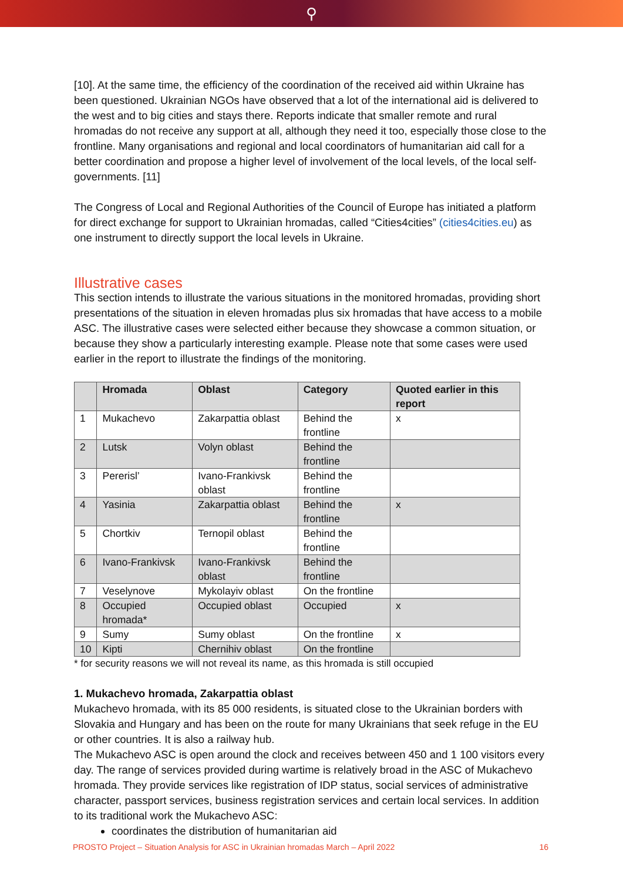⚲
[10]. At the same time, the efficiency of the coordination of the received aid within Ukraine has been questioned. Ukrainian NGOs have observed that a lot of the international aid is delivered to the west and to big cities and stays there. Reports indicate that smaller remote and rural hromadas do not receive any support at all, although they need it too, especially those close to the frontline. Many organisations and regional and local coordinators of humanitarian aid call for a better coordination and propose a higher level of involvement of the local levels, of the local self-governments. [11]
The Congress of Local and Regional Authorities of the Council of Europe has initiated a platform for direct exchange for support to Ukrainian hromadas, called “Cities4cities” (cities4cities.eu) as one instrument to directly support the local levels in Ukraine.
Illustrative cases
This section intends to illustrate the various situations in the monitored hromadas, providing short presentations of the situation in eleven hromadas plus six hromadas that have access to a mobile ASC. The illustrative cases were selected either because they showcase a common situation, or because they show a particularly interesting example. Please note that some cases were used earlier in the report to illustrate the findings of the monitoring.
| | Hromada | Oblast | Category | Quoted earlier in this report |
| --- | --- | --- | --- | --- |
| 1 | Mukachevo | Zakarpattia oblast | Behind the frontline | x |
| 2 | Lutsk | Volyn oblast | Behind the frontline | |
| 3 | Pererisl’ | Ivano-Frankivsk oblast | Behind the frontline | |
| 4 | Yasinia | Zakarpattia oblast | Behind the frontline | x |
| 5 | Chortkiv | Ternopil oblast | Behind the frontline | |
| 6 | Ivano-Frankivsk | Ivano-Frankivsk oblast | Behind the frontline | |
| 7 | Veselynove | Mykolayiv oblast | On the frontline | |
| 8 | Occupied hromada* | Occupied oblast | Occupied | x |
| 9 | Sumy | Sumy oblast | On the frontline | x |
| 10 | Kipti | Chernihiv oblast | On the frontline | |
* for security reasons we will not reveal its name, as this hromada is still occupied
1. Mukachevo hromada, Zakarpattia oblast
Mukachevo hromada, with its 85 000 residents, is situated close to the Ukrainian borders with Slovakia and Hungary and has been on the route for many Ukrainians that seek refuge in the EU or other countries. It is also a railway hub.
The Mukachevo ASC is open around the clock and receives between 450 and 1 100 visitors every day. The range of services provided during wartime is relatively broad in the ASC of Mukachevo hromada. They provide services like registration of IDP status, social services of administrative character, passport services, business registration services and certain local services. In addition to its traditional work the Mukachevo ASC:
coordinates the distribution of humanitarian aid
PROSTO Project – Situation Analysis for ASC in Ukrainian hromadas March – April 2022 16